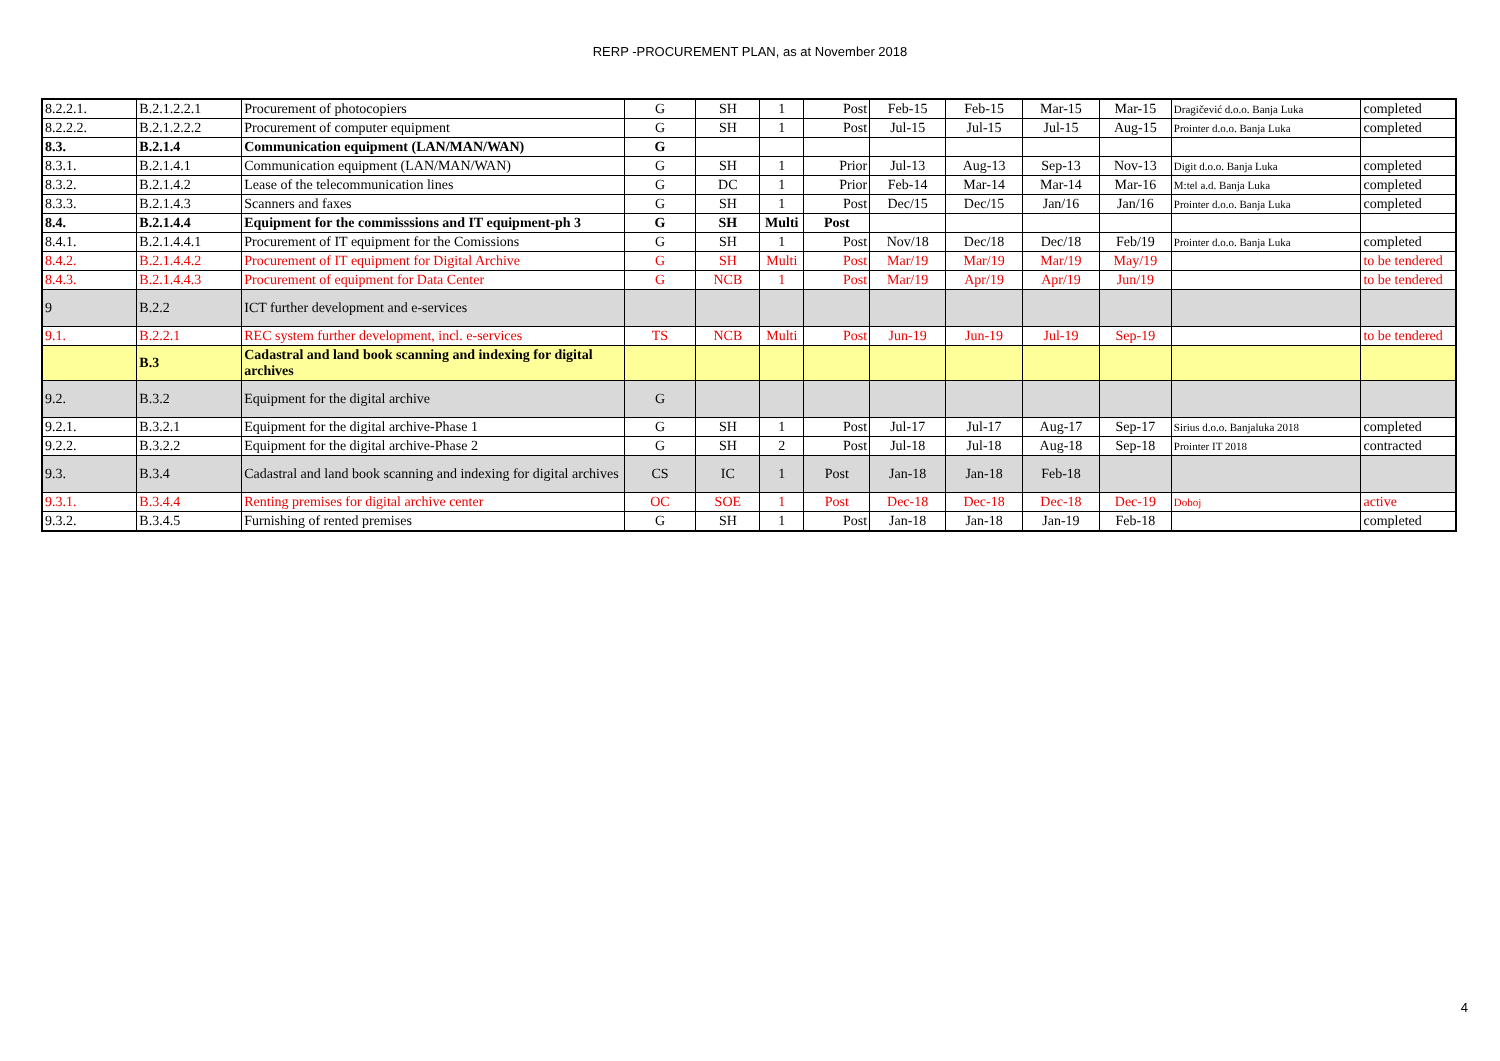RERP -PROCUREMENT PLAN, as at November 2018
| 8.2.2.1. | B.2.1.2.2.1 | Procurement of photocopiers | G | SH | 1 | Post | Feb-15 | Feb-15 | Mar-15 | Mar-15 | Dragičević d.o.o. Banja Luka | completed |
| 8.2.2.2. | B.2.1.2.2.2 | Procurement of computer equipment | G | SH | 1 | Post | Jul-15 | Jul-15 | Jul-15 | Aug-15 | Prointer d.o.o. Banja Luka | completed |
| 8.3. | B.2.1.4 | Communication equipment (LAN/MAN/WAN) | G | | | | | | | | | |
| 8.3.1. | B.2.1.4.1 | Communication equipment (LAN/MAN/WAN) | G | SH | 1 | Prior | Jul-13 | Aug-13 | Sep-13 | Nov-13 | Digit d.o.o. Banja Luka | completed |
| 8.3.2. | B.2.1.4.2 | Lease of the telecommunication lines | G | DC | 1 | Prior | Feb-14 | Mar-14 | Mar-14 | Mar-16 | M:tel a.d. Banja Luka | completed |
| 8.3.3. | B.2.1.4.3 | Scanners and faxes | G | SH | 1 | Post | Dec/15 | Dec/15 | Jan/16 | Jan/16 | Prointer d.o.o. Banja Luka | completed |
| 8.4. | B.2.1.4.4 | Equipment for the commisssions and IT equipment-ph 3 | G | SH | Multi | Post | | | | | | |
| 8.4.1. | B.2.1.4.4.1 | Procurement of IT equipment for the Comissions | G | SH | 1 | Post | Nov/18 | Dec/18 | Dec/18 | Feb/19 | Prointer d.o.o. Banja Luka | completed |
| 8.4.2. | B.2.1.4.4.2 | Procurement of IT equipment for Digital Archive | G | SH | Multi | Post | Mar/19 | Mar/19 | Mar/19 | May/19 | | to be tendered |
| 8.4.3. | B.2.1.4.4.3 | Procurement of equipment for Data Center | G | NCB | 1 | Post | Mar/19 | Apr/19 | Apr/19 | Jun/19 | | to be tendered |
| 9 | B.2.2 | ICT further development and e-services | | | | | | | | | | |
| 9.1. | B.2.2.1 | REC system further development, incl. e-services | TS | NCB | Multi | Post | Jun-19 | Jun-19 | Jul-19 | Sep-19 | | to be tendered |
| | B.3 | Cadastral and land book scanning and indexing for digital archives | | | | | | | | | | |
| 9.2. | B.3.2 | Equipment for the digital archive | G | | | | | | | | | |
| 9.2.1. | B.3.2.1 | Equipment for the digital archive-Phase 1 | G | SH | 1 | Post | Jul-17 | Jul-17 | Aug-17 | Sep-17 | Sirius d.o.o. Banjaluka 2018 | completed |
| 9.2.2. | B.3.2.2 | Equipment for the digital archive-Phase 2 | G | SH | 2 | Post | Jul-18 | Jul-18 | Aug-18 | Sep-18 | Prointer IT 2018 | contracted |
| 9.3. | B.3.4 | Cadastral and land book scanning and indexing for digital archives | CS | IC | 1 | Post | Jan-18 | Jan-18 | Feb-18 | | | |
| 9.3.1. | B.3.4.4 | Renting premises for digital archive center | OC | SOE | 1 | Post | Dec-18 | Dec-18 | Dec-18 | Dec-19 | Doboj | active |
| 9.3.2. | B.3.4.5 | Furnishing of rented premises | G | SH | 1 | Post | Jan-18 | Jan-18 | Jan-19 | Feb-18 | | completed |
4